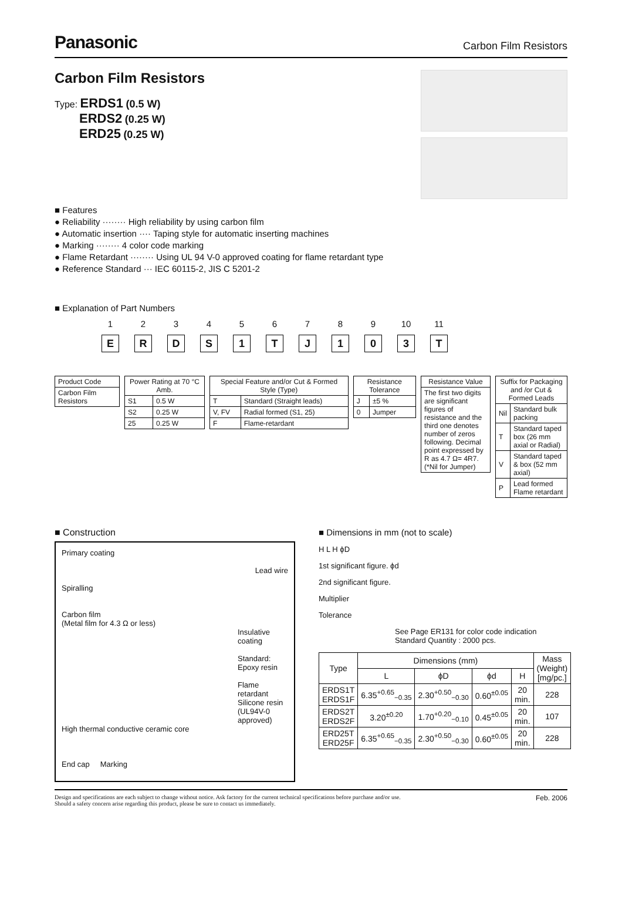Panasonic
Carbon Film Resistors
Carbon Film Resistors
Type: ERDS1 (0.5 W)
ERDS2 (0.25 W)
ERD25 (0.25 W)
■ Features
● Reliability ········ High reliability by using carbon film
● Automatic insertion ···· Taping style for automatic inserting machines
● Marking ········ 4 color code marking
● Flame Retardant ········ Using UL 94 V-0 approved coating for flame retardant type
● Reference Standard ··· IEC 60115-2, JIS C 5201-2
■ Explanation of Part Numbers
123456789 10 11
ERDS 1 TJ 103 T
| Product Code |
| Carbon Film Resistors |
| Power Rating at 70 °C Amb. | |
| --- | --- |
| S1 | 0.5 W |
| S2 | 0.25 W |
| 25 | 0.25 W |
| Special Feature and/or Cut & Formed Style (Type) | |
| --- | --- |
| T | Standard (Straight leads) |
| V, FV | Radial formed (S1, 25) |
| F | Flame-retardant |
| Resistance Tolerance | |
| --- | --- |
| J | ±5 % |
| 0 | Jumper |
| Resistance Value |
| --- |
| The first two digits are significant figures of resistance and the third one denotes number of zeros following. Decimal point expressed by R as 4.7 Ω= 4R7. (*Nil for Jumper) |
| Suffix for Packaging and /or Cut & Formed Leads | |
| --- | --- |
| Nil | Standard bulk packing |
| T | Standard taped box (26 mm axial or Radial) |
| V | Standard taped & box (52 mm axial) |
| P | Lead formed Flame retardant |
■ Construction
Primary coating
Lead wire
Spiralling
Carbon film
(Metal film for 4.3 Ω or less)
Insulative coating
Standard: Epoxy resin
Flame retardant Silicone resin (UL94V-0 approved)
High thermal conductive ceramic core
End cap Marking
■ Dimensions in mm (not to scale)
H L H ϕD
1st significant figure. ϕd
2nd significant figure.
Multiplier
Tolerance
See Page ER131 for color code indication
Standard Quantity : 2000 pcs.
| Type | Dimensions (mm) | | | | Mass (Weight) [mg/pc.] |
| --- | --- | --- | --- | --- | --- |
| | L | ϕD | ϕd | H | |
| ERDS1T ERDS1F | 6.35<sup>+0.65</sup><sub>−0.35</sub> | 2.30<sup>+0.50</sup><sub>−0.30</sub> | 0.60<sup>±0.05</sup> | 20 min. | 228 |
| ERDS2T ERDS2F | 3.20<sup>±0.20</sup> | 1.70<sup>+0.20</sup><sub>−0.10</sub> | 0.45<sup>±0.05</sup> | 20 min. | 107 |
| ERD25T ERD25F | 6.35<sup>+0.65</sup><sub>−0.35</sub> | 2.30<sup>+0.50</sup><sub>−0.30</sub> | 0.60<sup>±0.05</sup> | 20 min. | 228 |
Design and specifications are each subject to change without notice. Ask factory for the current technical specifications before purchase and/or use.
Should a safety concern arise regarding this product, please be sure to contact us immediately.
Feb. 2006